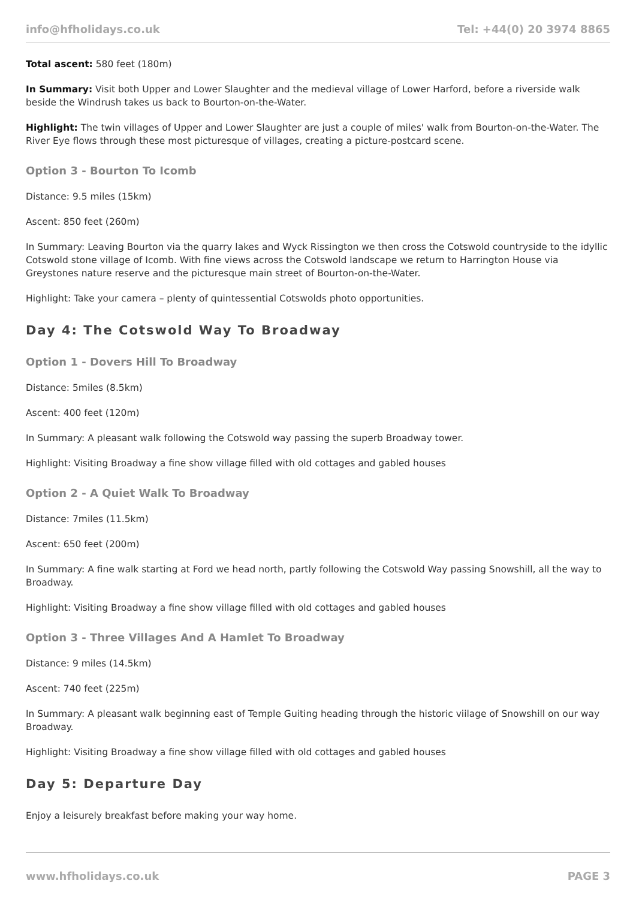info@hfholidays.co.uk Tel: +44(0) 20 3974 8865
Total ascent: 580 feet (180m)
In Summary: Visit both Upper and Lower Slaughter and the medieval village of Lower Harford, before a riverside walk beside the Windrush takes us back to Bourton-on-the-Water.
Highlight: The twin villages of Upper and Lower Slaughter are just a couple of miles' walk from Bourton-on-the-Water. The River Eye flows through these most picturesque of villages, creating a picture-postcard scene.
Option 3 - Bourton To Icomb
Distance: 9.5 miles (15km)
Ascent: 850 feet (260m)
In Summary: Leaving Bourton via the quarry lakes and Wyck Rissington we then cross the Cotswold countryside to the idyllic Cotswold stone village of Icomb. With fine views across the Cotswold landscape we return to Harrington House via Greystones nature reserve and the picturesque main street of Bourton-on-the-Water.
Highlight: Take your camera – plenty of quintessential Cotswolds photo opportunities.
Day 4: The Cotswold Way To Broadway
Option 1 - Dovers Hill To Broadway
Distance: 5miles (8.5km)
Ascent: 400 feet (120m)
In Summary: A pleasant walk following the Cotswold way passing the superb Broadway tower.
Highlight: Visiting Broadway a fine show village filled with old cottages and gabled houses
Option 2 - A Quiet Walk To Broadway
Distance: 7miles (11.5km)
Ascent: 650 feet (200m)
In Summary: A fine walk starting at Ford we head north, partly following the Cotswold Way passing Snowshill, all the way to Broadway.
Highlight: Visiting Broadway a fine show village filled with old cottages and gabled houses
Option 3 - Three Villages And A Hamlet To Broadway
Distance: 9 miles (14.5km)
Ascent: 740 feet (225m)
In Summary: A pleasant walk beginning east of Temple Guiting heading through the historic viilage of Snowshill on our way Broadway.
Highlight: Visiting Broadway a fine show village filled with old cottages and gabled houses
Day 5: Departure Day
Enjoy a leisurely breakfast before making your way home.
www.hfholidays.co.uk PAGE 3